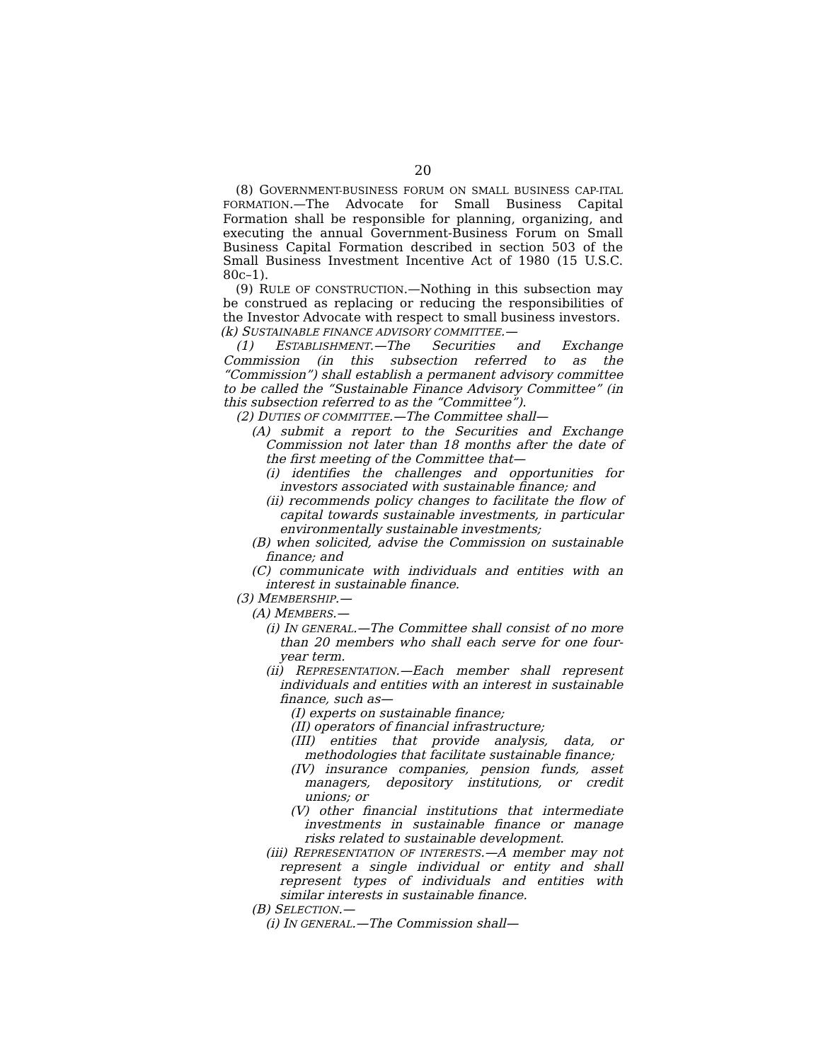20
(8) GOVERNMENT-BUSINESS FORUM ON SMALL BUSINESS CAP-ITAL FORMATION.—The Advocate for Small Business Capital Formation shall be responsible for planning, organizing, and executing the annual Government-Business Forum on Small Business Capital Formation described in section 503 of the Small Business Investment Incentive Act of 1980 (15 U.S.C. 80c–1).
(9) RULE OF CONSTRUCTION.—Nothing in this subsection may be construed as replacing or reducing the responsibilities of the Investor Advocate with respect to small business investors.
(k) SUSTAINABLE FINANCE ADVISORY COMMITTEE.—
(1) ESTABLISHMENT.—The Securities and Exchange Commission (in this subsection referred to as the “Commission”) shall establish a permanent advisory committee to be called the “Sustainable Finance Advisory Committee” (in this subsection referred to as the “Committee”).
(2) DUTIES OF COMMITTEE.—The Committee shall—
(A) submit a report to the Securities and Exchange Commission not later than 18 months after the date of the first meeting of the Committee that—
(i) identifies the challenges and opportunities for investors associated with sustainable finance; and
(ii) recommends policy changes to facilitate the flow of capital towards sustainable investments, in particular environmentally sustainable investments;
(B) when solicited, advise the Commission on sustainable finance; and
(C) communicate with individuals and entities with an interest in sustainable finance.
(3) MEMBERSHIP.—
(A) MEMBERS.—
(i) IN GENERAL.—The Committee shall consist of no more than 20 members who shall each serve for one four-year term.
(ii) REPRESENTATION.—Each member shall represent individuals and entities with an interest in sustainable finance, such as—
(I) experts on sustainable finance;
(II) operators of financial infrastructure;
(III) entities that provide analysis, data, or methodologies that facilitate sustainable finance;
(IV) insurance companies, pension funds, asset managers, depository institutions, or credit unions; or
(V) other financial institutions that intermediate investments in sustainable finance or manage risks related to sustainable development.
(iii) REPRESENTATION OF INTERESTS.—A member may not represent a single individual or entity and shall represent types of individuals and entities with similar interests in sustainable finance.
(B) SELECTION.—
(i) IN GENERAL.—The Commission shall—